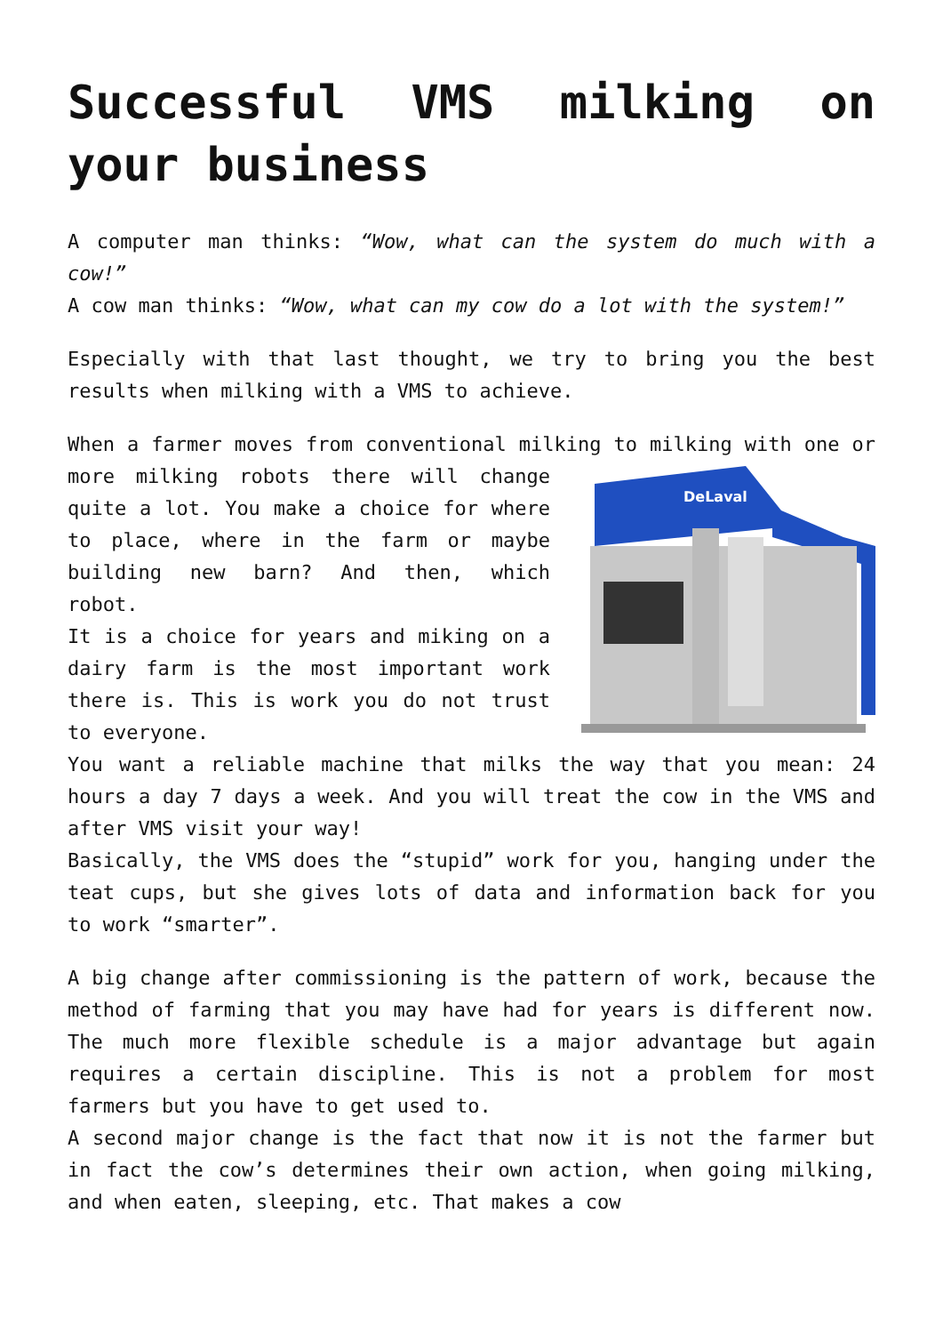Successful VMS milking on your business
A computer man thinks: “Wow, what can the system do much with a cow!”
A cow man thinks: “Wow, what can my cow do a lot with the system!”
Especially with that last thought, we try to bring you the best results when milking with a VMS to achieve.
When a farmer moves from conventional milking to milking with
DeLaval
one or more milking robots there will change quite a lot. You make a choice for where to place, where in the farm or maybe building new barn? And then, which robot.
It is a choice for years and miking on a dairy farm is the most important work there is. This is work you do not trust to everyone.
You want a reliable machine that milks the way that you mean: 24 hours a day 7 days a week. And you will treat the cow in the VMS and after VMS visit your way!
Basically, the VMS does the “stupid” work for you, hanging under the teat cups, but she gives lots of data and information back for you to work “smarter”.
A big change after commissioning is the pattern of work, because the method of farming that you may have had for years is different now. The much more flexible schedule is a major advantage but again requires a certain discipline. This is not a problem for most farmers but you have to get used to.
A second major change is the fact that now it is not the farmer but in fact the cow’s determines their own action, when going milking, and when eaten, sleeping, etc. That makes a cow